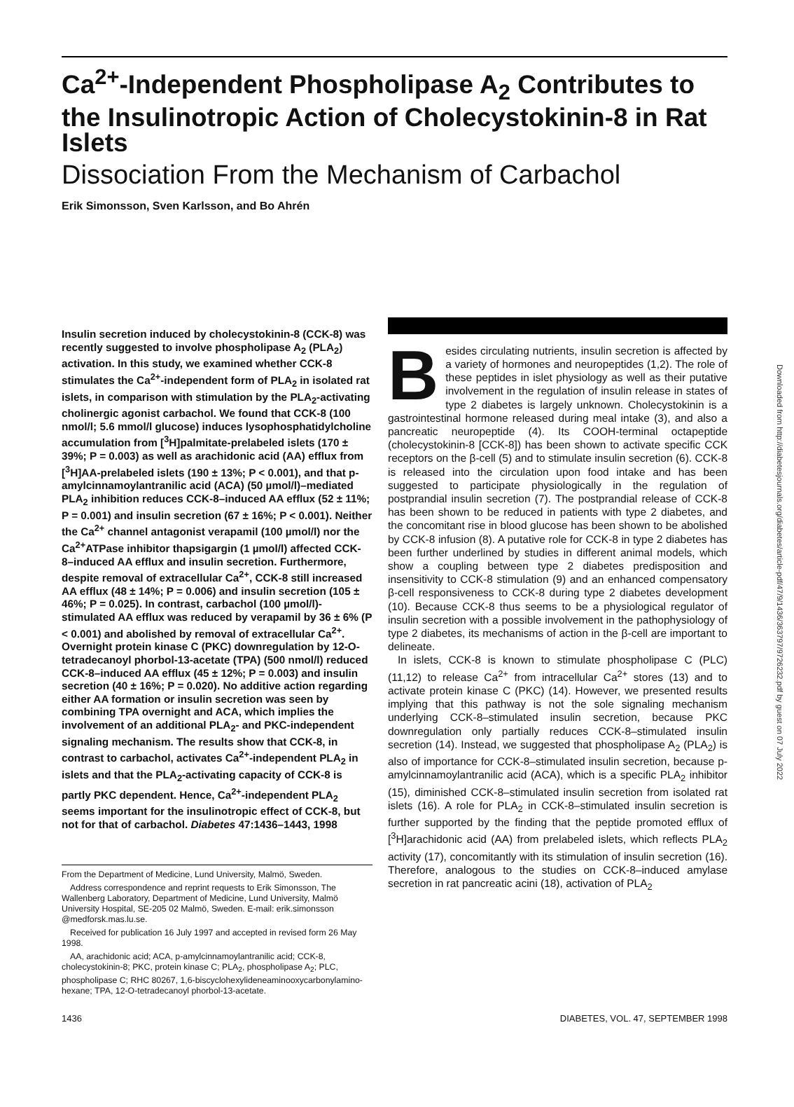Ca<sup>2+</sup>-Independent Phospholipase A<sub>2</sub> Contributes to the Insulinotropic Action of Cholecystokinin-8 in Rat Islets
Dissociation From the Mechanism of Carbachol
Erik Simonsson, Sven Karlsson, and Bo Ahrén
Insulin secretion induced by cholecystokinin-8 (CCK-8) was recently suggested to involve phospholipase A<sub>2</sub> (PLA<sub>2</sub>) activation. In this study, we examined whether CCK-8 stimulates the Ca<sup>2+</sup>-independent form of PLA<sub>2</sub> in isolated rat islets, in comparison with stimulation by the PLA<sub>2</sub>-activating cholinergic agonist carbachol. We found that CCK-8 (100 nmol/l; 5.6 mmol/l glucose) induces lysophosphatidylcholine accumulation from [<sup>3</sup>H]palmitate-prelabeled islets (170 ± 39%; P = 0.003) as well as arachidonic acid (AA) efflux from [<sup>3</sup>H]AA-prelabeled islets (190 ± 13%; P < 0.001), and that p-amylcinnamoylantranilic acid (ACA) (50 µmol/l)–mediated PLA<sub>2</sub> inhibition reduces CCK-8–induced AA efflux (52 ± 11%; P = 0.001) and insulin secretion (67 ± 16%; P < 0.001). Neither the Ca<sup>2+</sup> channel antagonist verapamil (100 µmol/l) nor the Ca<sup>2+</sup>ATPase inhibitor thapsigargin (1 µmol/l) affected CCK-8–induced AA efflux and insulin secretion. Furthermore, despite removal of extracellular Ca<sup>2+</sup>, CCK-8 still increased AA efflux (48 ± 14%; P = 0.006) and insulin secretion (105 ± 46%; P = 0.025). In contrast, carbachol (100 µmol/l)-stimulated AA efflux was reduced by verapamil by 36 ± 6% (P < 0.001) and abolished by removal of extracellular Ca<sup>2+</sup>. Overnight protein kinase C (PKC) downregulation by 12-O-tetradecanoyl phorbol-13-acetate (TPA) (500 nmol/l) reduced CCK-8–induced AA efflux (45 ± 12%; P = 0.003) and insulin secretion (40 ± 16%; P = 0.020). No additive action regarding either AA formation or insulin secretion was seen by combining TPA overnight and ACA, which implies the involvement of an additional PLA<sub>2</sub>- and PKC-independent signaling mechanism. The results show that CCK-8, in contrast to carbachol, activates Ca<sup>2+</sup>-independent PLA<sub>2</sub> in islets and that the PLA<sub>2</sub>-activating capacity of CCK-8 is partly PKC dependent. Hence, Ca<sup>2+</sup>-independent PLA<sub>2</sub> seems important for the insulinotropic effect of CCK-8, but not for that of carbachol. Diabetes 47:1436–1443, 1998
From the Department of Medicine, Lund University, Malmö, Sweden.
Address correspondence and reprint requests to Erik Simonsson, The Wallenberg Laboratory, Department of Medicine, Lund University, Malmö University Hospital, SE-205 02 Malmö, Sweden. E-mail: erik.simonsson @medforsk.mas.lu.se.
Received for publication 16 July 1997 and accepted in revised form 26 May 1998.
AA, arachidonic acid; ACA, p-amylcinnamoylantranilic acid; CCK-8, cholecystokinin-8; PKC, protein kinase C; PLA<sub>2</sub>, phospholipase A<sub>2</sub>; PLC, phospholipase C; RHC 80267, 1,6-biscyclohexylideneaminooxycarbonylamino-hexane; TPA, 12-O-tetradecanoyl phorbol-13-acetate.
Besides circulating nutrients, insulin secretion is affected by a variety of hormones and neuropeptides (1,2). The role of these peptides in islet physiology as well as their putative involvement in the regulation of insulin release in states of type 2 diabetes is largely unknown. Cholecystokinin is a gastrointestinal hormone released during meal intake (3), and also a pancreatic neuropeptide (4). Its COOH-terminal octapeptide (cholecystokinin-8 [CCK-8]) has been shown to activate specific CCK receptors on the β-cell (5) and to stimulate insulin secretion (6). CCK-8 is released into the circulation upon food intake and has been suggested to participate physiologically in the regulation of postprandial insulin secretion (7). The postprandial release of CCK-8 has been shown to be reduced in patients with type 2 diabetes, and the concomitant rise in blood glucose has been shown to be abolished by CCK-8 infusion (8). A putative role for CCK-8 in type 2 diabetes has been further underlined by studies in different animal models, which show a coupling between type 2 diabetes predisposition and insensitivity to CCK-8 stimulation (9) and an enhanced compensatory β-cell responsiveness to CCK-8 during type 2 diabetes development (10). Because CCK-8 thus seems to be a physiological regulator of insulin secretion with a possible involvement in the pathophysiology of type 2 diabetes, its mechanisms of action in the β-cell are important to delineate.
In islets, CCK-8 is known to stimulate phospholipase C (PLC) (11,12) to release Ca<sup>2+</sup> from intracellular Ca<sup>2+</sup> stores (13) and to activate protein kinase C (PKC) (14). However, we presented results implying that this pathway is not the sole signaling mechanism underlying CCK-8–stimulated insulin secretion, because PKC downregulation only partially reduces CCK-8–stimulated insulin secretion (14). Instead, we suggested that phospholipase A<sub>2</sub> (PLA<sub>2</sub>) is also of importance for CCK-8–stimulated insulin secretion, because p-amylcinnamoylantranilic acid (ACA), which is a specific PLA<sub>2</sub> inhibitor (15), diminished CCK-8–stimulated insulin secretion from isolated rat islets (16). A role for PLA<sub>2</sub> in CCK-8–stimulated insulin secretion is further supported by the finding that the peptide promoted efflux of [<sup>3</sup>H]arachidonic acid (AA) from prelabeled islets, which reflects PLA<sub>2</sub> activity (17), concomitantly with its stimulation of insulin secretion (16). Therefore, analogous to the studies on CCK-8–induced amylase secretion in rat pancreatic acini (18), activation of PLA<sub>2</sub>
1436 DIABETES, VOL. 47, SEPTEMBER 1998
Downloaded from http://diabetesjournals.org/diabetes/article-pdf/47/9/1436/363797/9726232.pdf by guest on 07 July 2022